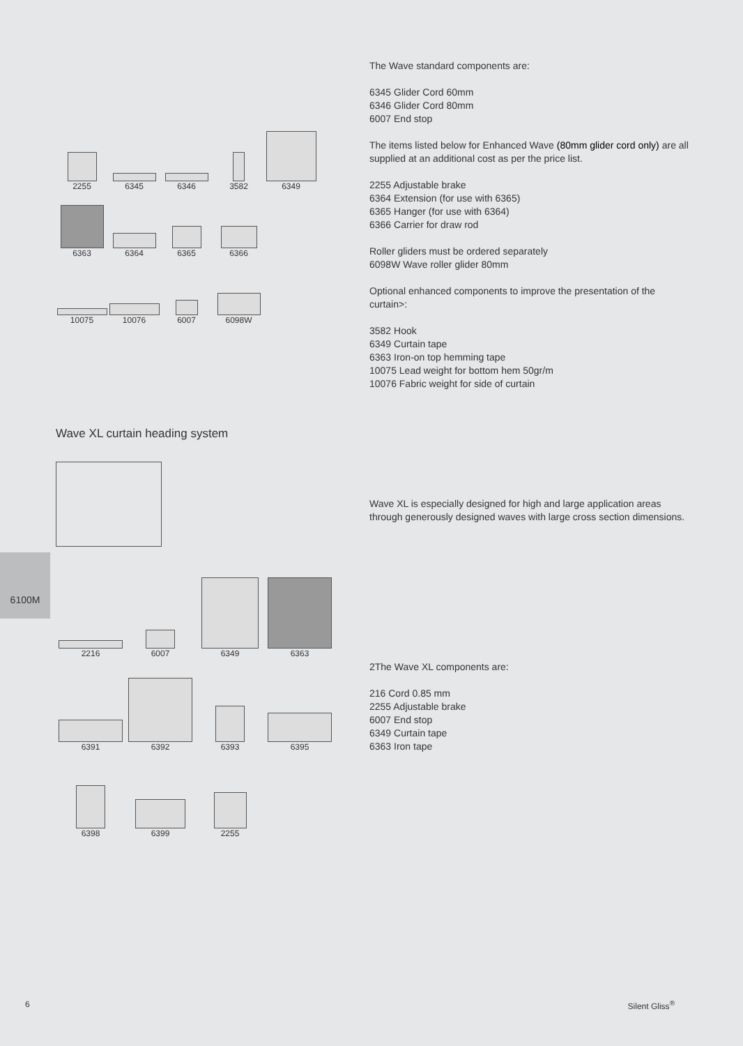2255
6345
6346
3582
6349
6363
6364
6365
6366
10075
10076
6007
6098W
The Wave standard components are:
6345 Glider Cord 60mm
6346 Glider Cord 80mm
6007 End stop
The items listed below for Enhanced Wave (80mm glider cord only) are all supplied at an additional cost as per the price list.
2255 Adjustable brake
6364 Extension (for use with 6365)
6365 Hanger (for use with 6364)
6366 Carrier for draw rod
Roller gliders must be ordered separately
6098W Wave roller glider 80mm
Optional enhanced components to improve the presentation of the curtain>:
3582 Hook
6349 Curtain tape
6363 Iron-on top hemming tape
10075 Lead weight for bottom hem 50gr/m
10076 Fabric weight for side of curtain
Wave XL curtain heading system
Wave XL is especially designed for high and large application areas through generously designed waves with large cross section dimensions.
6100M
2216
6007
6349
6363
6391
6392
6393
6395
6398
6399
2255
2The Wave XL components are:
216 Cord 0.85 mm
2255 Adjustable brake
6007 End stop
6349 Curtain tape
6363 Iron tape
6 Silent Gliss<sup>®</sup>